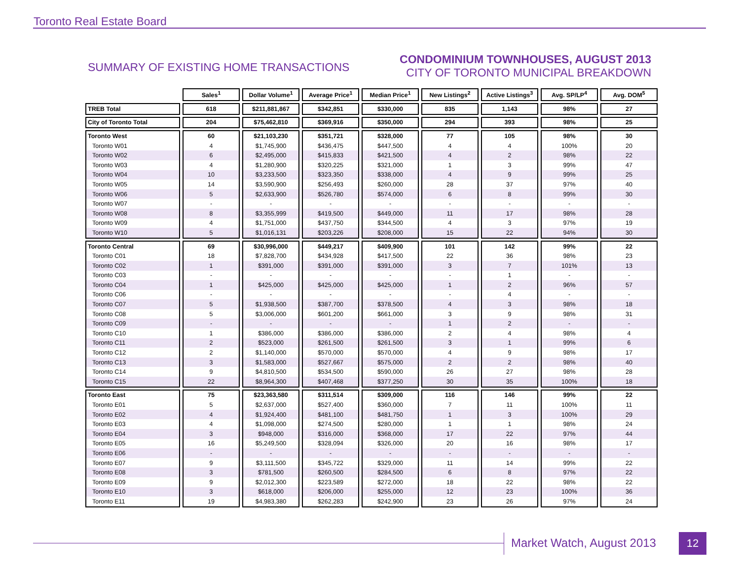Toronto Real Estate Board
SUMMARY OF EXISTING HOME TRANSACTIONS
CONDOMINIUM TOWNHOUSES, AUGUST 2013
CITY OF TORONTO MUNICIPAL BREAKDOWN
| | Sales<sup>1</sup> | Dollar Volume<sup>1</sup> | Average Price<sup>1</sup> | Median Price<sup>1</sup> | New Listings<sup>2</sup> | Active Listings<sup>3</sup> | Avg. SP/LP<sup>4</sup> | Avg. DOM<sup>5</sup> |
| --- | --- | --- | --- | --- | --- | --- | --- | --- |
| TREB Total | 618 | $211,881,867 | $342,851 | $330,000 | 835 | 1,143 | 98% | 27 |
| City of Toronto Total | 204 | $75,462,810 | $369,916 | $350,000 | 294 | 393 | 98% | 25 |
| Toronto West | 60 | $21,103,230 | $351,721 | $328,000 | 77 | 105 | 98% | 30 |
| Toronto W01 | 4 | $1,745,900 | $436,475 | $447,500 | 4 | 4 | 100% | 20 |
| Toronto W02 | 6 | $2,495,000 | $415,833 | $421,500 | 4 | 2 | 98% | 22 |
| Toronto W03 | 4 | $1,280,900 | $320,225 | $321,000 | 1 | 3 | 99% | 47 |
| Toronto W04 | 10 | $3,233,500 | $323,350 | $338,000 | 4 | 9 | 99% | 25 |
| Toronto W05 | 14 | $3,590,900 | $256,493 | $260,000 | 28 | 37 | 97% | 40 |
| Toronto W06 | 5 | $2,633,900 | $526,780 | $574,000 | 6 | 8 | 99% | 30 |
| Toronto W07 | - | - | - | - | - | - | - | - |
| Toronto W08 | 8 | $3,355,999 | $419,500 | $449,000 | 11 | 17 | 98% | 28 |
| Toronto W09 | 4 | $1,751,000 | $437,750 | $344,500 | 4 | 3 | 97% | 19 |
| Toronto W10 | 5 | $1,016,131 | $203,226 | $208,000 | 15 | 22 | 94% | 30 |
| Toronto Central | 69 | $30,996,000 | $449,217 | $409,900 | 101 | 142 | 99% | 22 |
| Toronto C01 | 18 | $7,828,700 | $434,928 | $417,500 | 22 | 36 | 98% | 23 |
| Toronto C02 | 1 | $391,000 | $391,000 | $391,000 | 3 | 7 | 101% | 13 |
| Toronto C03 | - | - | - | - | - | 1 | - | - |
| Toronto C04 | 1 | $425,000 | $425,000 | $425,000 | 1 | 2 | 96% | 57 |
| Toronto C06 | - | - | - | - | - | 4 | - | - |
| Toronto C07 | 5 | $1,938,500 | $387,700 | $378,500 | 4 | 3 | 98% | 18 |
| Toronto C08 | 5 | $3,006,000 | $601,200 | $661,000 | 3 | 9 | 98% | 31 |
| Toronto C09 | - | - | - | - | 1 | 2 | - | - |
| Toronto C10 | 1 | $386,000 | $386,000 | $386,000 | 2 | 4 | 98% | 4 |
| Toronto C11 | 2 | $523,000 | $261,500 | $261,500 | 3 | 1 | 99% | 6 |
| Toronto C12 | 2 | $1,140,000 | $570,000 | $570,000 | 4 | 9 | 98% | 17 |
| Toronto C13 | 3 | $1,583,000 | $527,667 | $575,000 | 2 | 2 | 98% | 40 |
| Toronto C14 | 9 | $4,810,500 | $534,500 | $590,000 | 26 | 27 | 98% | 28 |
| Toronto C15 | 22 | $8,964,300 | $407,468 | $377,250 | 30 | 35 | 100% | 18 |
| Toronto East | 75 | $23,363,580 | $311,514 | $309,000 | 116 | 146 | 99% | 22 |
| Toronto E01 | 5 | $2,637,000 | $527,400 | $360,000 | 7 | 11 | 100% | 11 |
| Toronto E02 | 4 | $1,924,400 | $481,100 | $481,750 | 1 | 3 | 100% | 29 |
| Toronto E03 | 4 | $1,098,000 | $274,500 | $280,000 | 1 | 1 | 98% | 24 |
| Toronto E04 | 3 | $948,000 | $316,000 | $368,000 | 17 | 22 | 97% | 44 |
| Toronto E05 | 16 | $5,249,500 | $328,094 | $326,000 | 20 | 16 | 98% | 17 |
| Toronto E06 | - | - | - | - | - | - | - | - |
| Toronto E07 | 9 | $3,111,500 | $345,722 | $329,000 | 11 | 14 | 99% | 22 |
| Toronto E08 | 3 | $781,500 | $260,500 | $284,500 | 6 | 8 | 97% | 22 |
| Toronto E09 | 9 | $2,012,300 | $223,589 | $272,000 | 18 | 22 | 98% | 22 |
| Toronto E10 | 3 | $618,000 | $206,000 | $255,000 | 12 | 23 | 100% | 36 |
| Toronto E11 | 19 | $4,983,380 | $262,283 | $242,900 | 23 | 26 | 97% | 24 |
Market Watch, August 2013 12